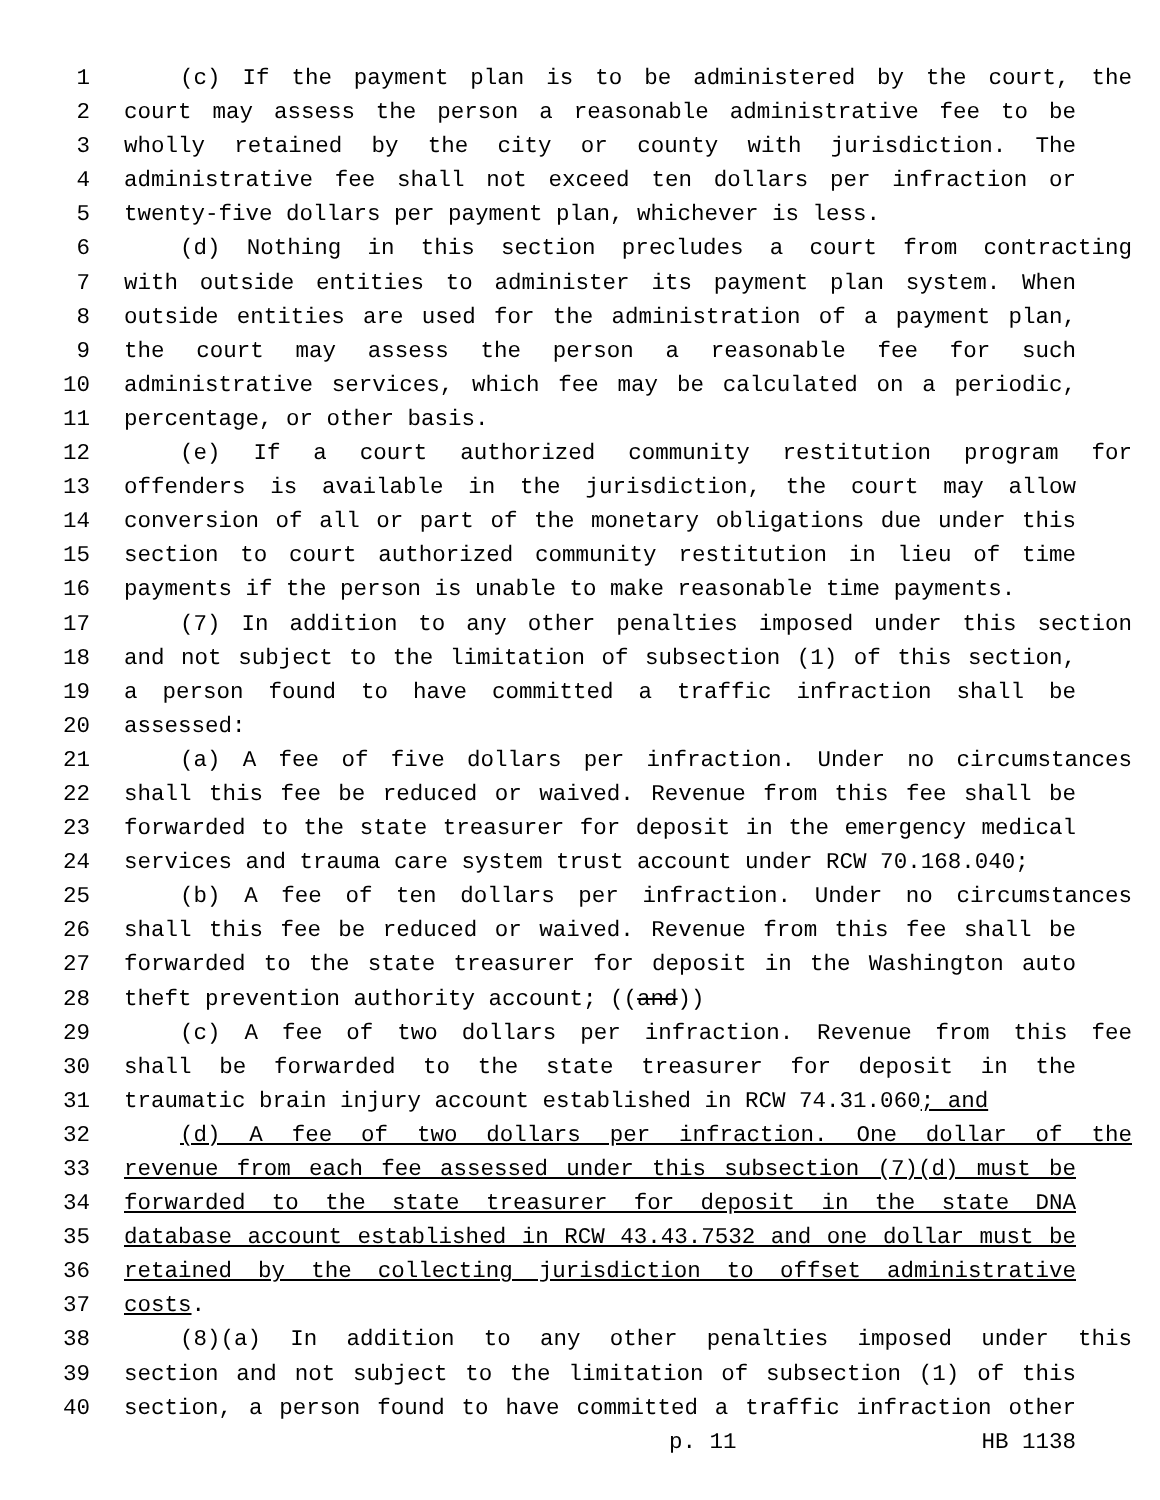1 (c) If the payment plan is to be administered by the court, the
2 court may assess the person a reasonable administrative fee to be
3 wholly retained by the city or county with jurisdiction. The
4 administrative fee shall not exceed ten dollars per infraction or
5 twenty-five dollars per payment plan, whichever is less.
6 (d) Nothing in this section precludes a court from contracting
7 with outside entities to administer its payment plan system. When
8 outside entities are used for the administration of a payment plan,
9 the court may assess the person a reasonable fee for such
10 administrative services, which fee may be calculated on a periodic,
11 percentage, or other basis.
12 (e) If a court authorized community restitution program for
13 offenders is available in the jurisdiction, the court may allow
14 conversion of all or part of the monetary obligations due under this
15 section to court authorized community restitution in lieu of time
16 payments if the person is unable to make reasonable time payments.
17 (7) In addition to any other penalties imposed under this section
18 and not subject to the limitation of subsection (1) of this section,
19 a person found to have committed a traffic infraction shall be
20 assessed:
21 (a) A fee of five dollars per infraction. Under no circumstances
22 shall this fee be reduced or waived. Revenue from this fee shall be
23 forwarded to the state treasurer for deposit in the emergency medical
24 services and trauma care system trust account under RCW 70.168.040;
25 (b) A fee of ten dollars per infraction. Under no circumstances
26 shall this fee be reduced or waived. Revenue from this fee shall be
27 forwarded to the state treasurer for deposit in the Washington auto
28 theft prevention authority account; ((and))
29 (c) A fee of two dollars per infraction. Revenue from this fee
30 shall be forwarded to the state treasurer for deposit in the
31 traumatic brain injury account established in RCW 74.31.060; and
32 (d) A fee of two dollars per infraction. One dollar of the
33 revenue from each fee assessed under this subsection (7)(d) must be
34 forwarded to the state treasurer for deposit in the state DNA
35 database account established in RCW 43.43.7532 and one dollar must be
36 retained by the collecting jurisdiction to offset administrative
37 costs.
38 (8)(a) In addition to any other penalties imposed under this
39 section and not subject to the limitation of subsection (1) of this
40 section, a person found to have committed a traffic infraction other
p. 11 HB 1138